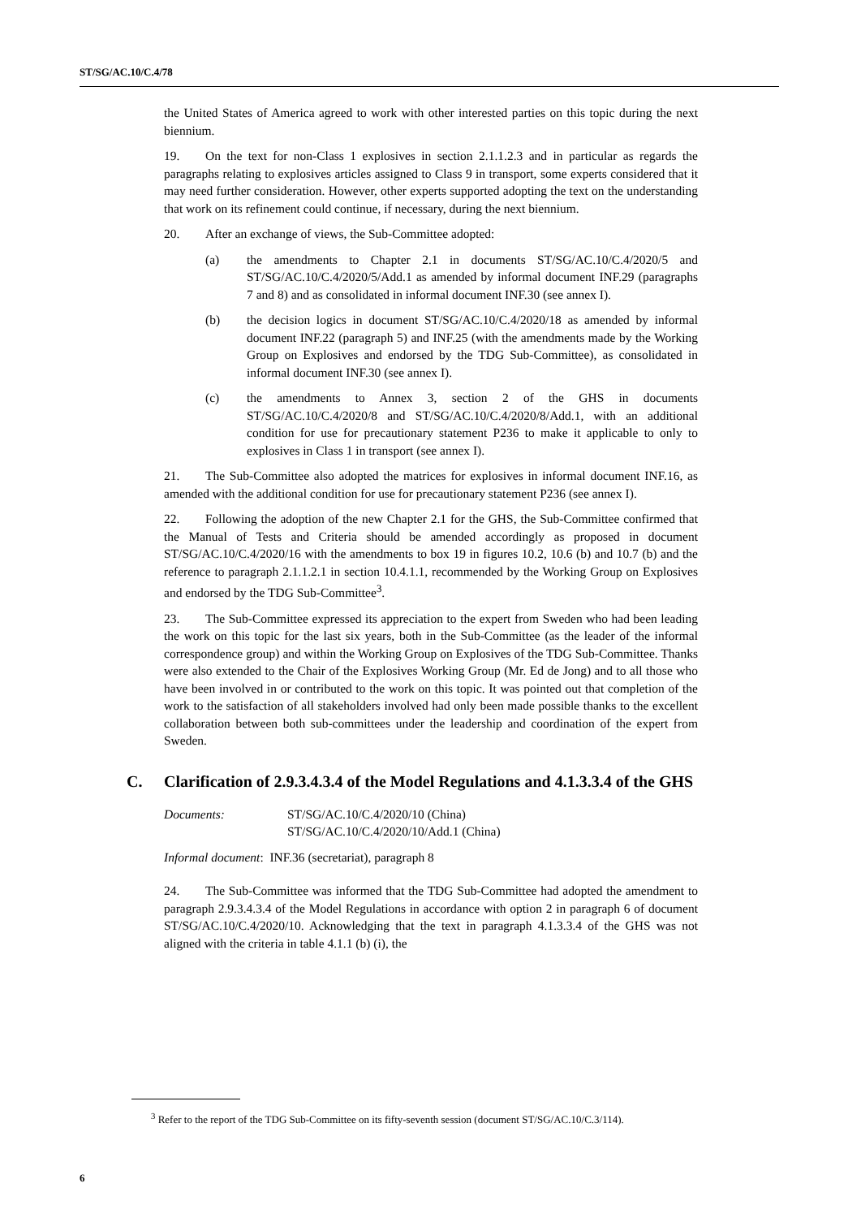ST/SG/AC.10/C.4/78
the United States of America agreed to work with other interested parties on this topic during the next biennium.
19. On the text for non-Class 1 explosives in section 2.1.1.2.3 and in particular as regards the paragraphs relating to explosives articles assigned to Class 9 in transport, some experts considered that it may need further consideration. However, other experts supported adopting the text on the understanding that work on its refinement could continue, if necessary, during the next biennium.
20. After an exchange of views, the Sub-Committee adopted:
(a) the amendments to Chapter 2.1 in documents ST/SG/AC.10/C.4/2020/5 and ST/SG/AC.10/C.4/2020/5/Add.1 as amended by informal document INF.29 (paragraphs 7 and 8) and as consolidated in informal document INF.30 (see annex I).
(b) the decision logics in document ST/SG/AC.10/C.4/2020/18 as amended by informal document INF.22 (paragraph 5) and INF.25 (with the amendments made by the Working Group on Explosives and endorsed by the TDG Sub-Committee), as consolidated in informal document INF.30 (see annex I).
(c) the amendments to Annex 3, section 2 of the GHS in documents ST/SG/AC.10/C.4/2020/8 and ST/SG/AC.10/C.4/2020/8/Add.1, with an additional condition for use for precautionary statement P236 to make it applicable to only to explosives in Class 1 in transport (see annex I).
21. The Sub-Committee also adopted the matrices for explosives in informal document INF.16, as amended with the additional condition for use for precautionary statement P236 (see annex I).
22. Following the adoption of the new Chapter 2.1 for the GHS, the Sub-Committee confirmed that the Manual of Tests and Criteria should be amended accordingly as proposed in document ST/SG/AC.10/C.4/2020/16 with the amendments to box 19 in figures 10.2, 10.6 (b) and 10.7 (b) and the reference to paragraph 2.1.1.2.1 in section 10.4.1.1, recommended by the Working Group on Explosives and endorsed by the TDG Sub-Committee<sup>3</sup>.
23. The Sub-Committee expressed its appreciation to the expert from Sweden who had been leading the work on this topic for the last six years, both in the Sub-Committee (as the leader of the informal correspondence group) and within the Working Group on Explosives of the TDG Sub-Committee. Thanks were also extended to the Chair of the Explosives Working Group (Mr. Ed de Jong) and to all those who have been involved in or contributed to the work on this topic. It was pointed out that completion of the work to the satisfaction of all stakeholders involved had only been made possible thanks to the excellent collaboration between both sub-committees under the leadership and coordination of the expert from Sweden.
C. Clarification of 2.9.3.4.3.4 of the Model Regulations and 4.1.3.3.4 of the GHS
Documents: ST/SG/AC.10/C.4/2020/10 (China)
ST/SG/AC.10/C.4/2020/10/Add.1 (China)
Informal document: INF.36 (secretariat), paragraph 8
24. The Sub-Committee was informed that the TDG Sub-Committee had adopted the amendment to paragraph 2.9.3.4.3.4 of the Model Regulations in accordance with option 2 in paragraph 6 of document ST/SG/AC.10/C.4/2020/10. Acknowledging that the text in paragraph 4.1.3.3.4 of the GHS was not aligned with the criteria in table 4.1.1 (b) (i), the
<sup>3</sup> Refer to the report of the TDG Sub-Committee on its fifty-seventh session (document ST/SG/AC.10/C.3/114).
6